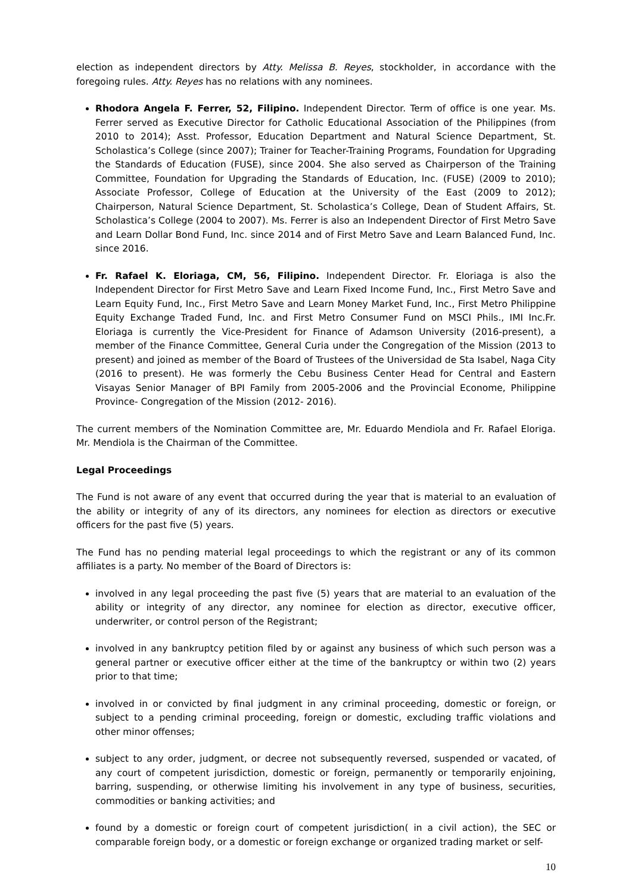election as independent directors by Atty. Melissa B. Reyes, stockholder, in accordance with the foregoing rules. Atty. Reyes has no relations with any nominees.
Rhodora Angela F. Ferrer, 52, Filipino. Independent Director. Term of office is one year. Ms. Ferrer served as Executive Director for Catholic Educational Association of the Philippines (from 2010 to 2014); Asst. Professor, Education Department and Natural Science Department, St. Scholastica’s College (since 2007); Trainer for Teacher-Training Programs, Foundation for Upgrading the Standards of Education (FUSE), since 2004. She also served as Chairperson of the Training Committee, Foundation for Upgrading the Standards of Education, Inc. (FUSE) (2009 to 2010); Associate Professor, College of Education at the University of the East (2009 to 2012); Chairperson, Natural Science Department, St. Scholastica’s College, Dean of Student Affairs, St. Scholastica’s College (2004 to 2007). Ms. Ferrer is also an Independent Director of First Metro Save and Learn Dollar Bond Fund, Inc. since 2014 and of First Metro Save and Learn Balanced Fund, Inc. since 2016.
Fr. Rafael K. Eloriaga, CM, 56, Filipino. Independent Director. Fr. Eloriaga is also the Independent Director for First Metro Save and Learn Fixed Income Fund, Inc., First Metro Save and Learn Equity Fund, Inc., First Metro Save and Learn Money Market Fund, Inc., First Metro Philippine Equity Exchange Traded Fund, Inc. and First Metro Consumer Fund on MSCI Phils., IMI Inc.Fr. Eloriaga is currently the Vice-President for Finance of Adamson University (2016-present), a member of the Finance Committee, General Curia under the Congregation of the Mission (2013 to present) and joined as member of the Board of Trustees of the Universidad de Sta Isabel, Naga City (2016 to present). He was formerly the Cebu Business Center Head for Central and Eastern Visayas Senior Manager of BPI Family from 2005-2006 and the Provincial Econome, Philippine Province- Congregation of the Mission (2012- 2016).
The current members of the Nomination Committee are, Mr. Eduardo Mendiola and Fr. Rafael Eloriga. Mr. Mendiola is the Chairman of the Committee.
Legal Proceedings
The Fund is not aware of any event that occurred during the year that is material to an evaluation of the ability or integrity of any of its directors, any nominees for election as directors or executive officers for the past five (5) years.
The Fund has no pending material legal proceedings to which the registrant or any of its common affiliates is a party. No member of the Board of Directors is:
involved in any legal proceeding the past five (5) years that are material to an evaluation of the ability or integrity of any director, any nominee for election as director, executive officer, underwriter, or control person of the Registrant;
involved in any bankruptcy petition filed by or against any business of which such person was a general partner or executive officer either at the time of the bankruptcy or within two (2) years prior to that time;
involved in or convicted by final judgment in any criminal proceeding, domestic or foreign, or subject to a pending criminal proceeding, foreign or domestic, excluding traffic violations and other minor offenses;
subject to any order, judgment, or decree not subsequently reversed, suspended or vacated, of any court of competent jurisdiction, domestic or foreign, permanently or temporarily enjoining, barring, suspending, or otherwise limiting his involvement in any type of business, securities, commodities or banking activities; and
found by a domestic or foreign court of competent jurisdiction( in a civil action), the SEC or comparable foreign body, or a domestic or foreign exchange or organized trading market or self-
10